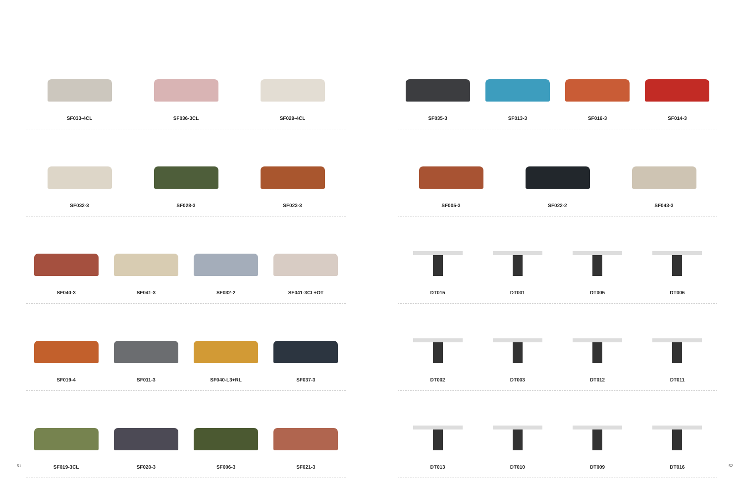SF033-4CL
SF036-3CL
SF029-4CL
SF032-3
SF028-3
SF023-3
SF040-3
SF041-3
SF032-2
SF041-3CL+OT
SF019-4
SF011-3
SF040-L3+RL
SF037-3
SF019-3CL
SF020-3
SF006-3
SF021-3
51
SF035-3
SF013-3
SF016-3
SF014-3
SF005-3
SF022-2
SF043-3
DT015
DT001
DT005
DT006
DT002
DT003
DT012
DT011
DT013
DT010
DT009
DT016
52